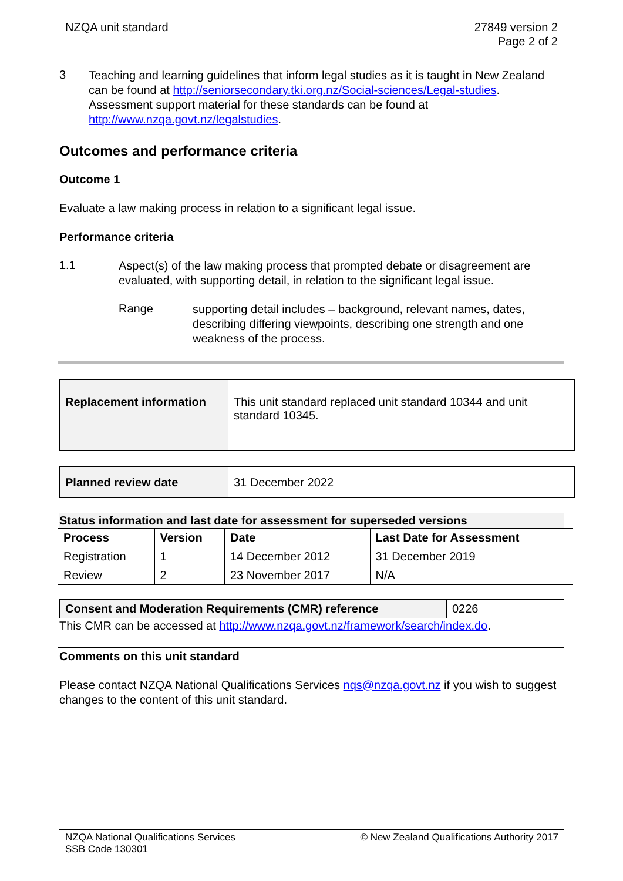NZQA unit standard 27849 version 2
Page 2 of 2
3
Teaching and learning guidelines that inform legal studies as it is taught in New Zealand can be found at http://seniorsecondary.tki.org.nz/Social-sciences/Legal-studies. Assessment support material for these standards can be found at http://www.nzqa.govt.nz/legalstudies.
Outcomes and performance criteria
Outcome 1
Evaluate a law making process in relation to a significant legal issue.
Performance criteria
1.1
Aspect(s) of the law making process that prompted debate or disagreement are evaluated, with supporting detail, in relation to the significant legal issue.
Range
supporting detail includes – background, relevant names, dates, describing differing viewpoints, describing one strength and one weakness of the process.
| Replacement information | This unit standard replaced unit standard 10344 and unit standard 10345. |
| Planned review date | 31 December 2022 |
Status information and last date for assessment for superseded versions
| Process | Version | Date | Last Date for Assessment |
| --- | --- | --- | --- |
| Registration | 1 | 14 December 2012 | 31 December 2019 |
| Review | 2 | 23 November 2017 | N/A |
| Consent and Moderation Requirements (CMR) reference | 0226 |
This CMR can be accessed at http://www.nzqa.govt.nz/framework/search/index.do.
Comments on this unit standard
Please contact NZQA National Qualifications Services nqs@nzqa.govt.nz if you wish to suggest changes to the content of this unit standard.
NZQA National Qualifications Services
SSB Code 130301
© New Zealand Qualifications Authority 2017